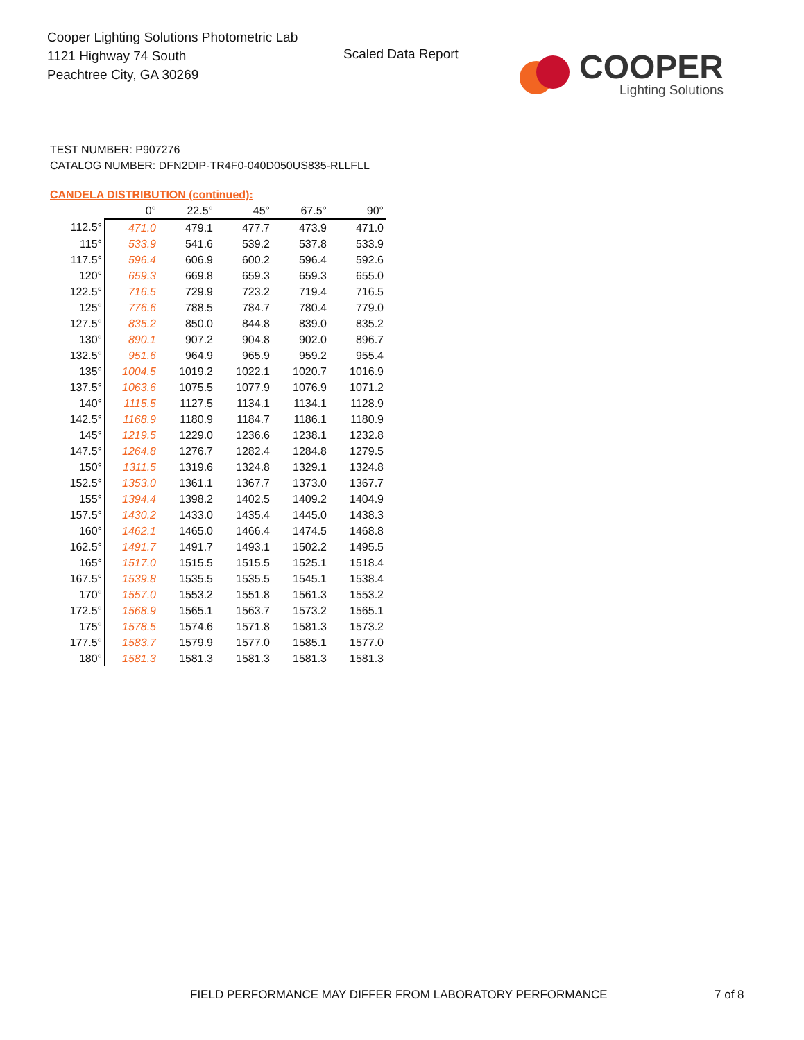Cooper Lighting Solutions Photometric Lab
1121 Highway 74 South
Peachtree City, GA 30269
Scaled Data Report
COOPER
Lighting Solutions
TEST NUMBER: P907276
CATALOG NUMBER: DFN2DIP-TR4F0-040D050US835-RLLFLL
CANDELA DISTRIBUTION (continued):
| | 0° | 22.5° | 45° | 67.5° | 90° |
| --- | --- | --- | --- | --- | --- |
| 112.5° | 471.0 | 479.1 | 477.7 | 473.9 | 471.0 |
| 115° | 533.9 | 541.6 | 539.2 | 537.8 | 533.9 |
| 117.5° | 596.4 | 606.9 | 600.2 | 596.4 | 592.6 |
| 120° | 659.3 | 669.8 | 659.3 | 659.3 | 655.0 |
| 122.5° | 716.5 | 729.9 | 723.2 | 719.4 | 716.5 |
| 125° | 776.6 | 788.5 | 784.7 | 780.4 | 779.0 |
| 127.5° | 835.2 | 850.0 | 844.8 | 839.0 | 835.2 |
| 130° | 890.1 | 907.2 | 904.8 | 902.0 | 896.7 |
| 132.5° | 951.6 | 964.9 | 965.9 | 959.2 | 955.4 |
| 135° | 1004.5 | 1019.2 | 1022.1 | 1020.7 | 1016.9 |
| 137.5° | 1063.6 | 1075.5 | 1077.9 | 1076.9 | 1071.2 |
| 140° | 1115.5 | 1127.5 | 1134.1 | 1134.1 | 1128.9 |
| 142.5° | 1168.9 | 1180.9 | 1184.7 | 1186.1 | 1180.9 |
| 145° | 1219.5 | 1229.0 | 1236.6 | 1238.1 | 1232.8 |
| 147.5° | 1264.8 | 1276.7 | 1282.4 | 1284.8 | 1279.5 |
| 150° | 1311.5 | 1319.6 | 1324.8 | 1329.1 | 1324.8 |
| 152.5° | 1353.0 | 1361.1 | 1367.7 | 1373.0 | 1367.7 |
| 155° | 1394.4 | 1398.2 | 1402.5 | 1409.2 | 1404.9 |
| 157.5° | 1430.2 | 1433.0 | 1435.4 | 1445.0 | 1438.3 |
| 160° | 1462.1 | 1465.0 | 1466.4 | 1474.5 | 1468.8 |
| 162.5° | 1491.7 | 1491.7 | 1493.1 | 1502.2 | 1495.5 |
| 165° | 1517.0 | 1515.5 | 1515.5 | 1525.1 | 1518.4 |
| 167.5° | 1539.8 | 1535.5 | 1535.5 | 1545.1 | 1538.4 |
| 170° | 1557.0 | 1553.2 | 1551.8 | 1561.3 | 1553.2 |
| 172.5° | 1568.9 | 1565.1 | 1563.7 | 1573.2 | 1565.1 |
| 175° | 1578.5 | 1574.6 | 1571.8 | 1581.3 | 1573.2 |
| 177.5° | 1583.7 | 1579.9 | 1577.0 | 1585.1 | 1577.0 |
| 180° | 1581.3 | 1581.3 | 1581.3 | 1581.3 | 1581.3 |
FIELD PERFORMANCE MAY DIFFER FROM LABORATORY PERFORMANCE
7 of 8